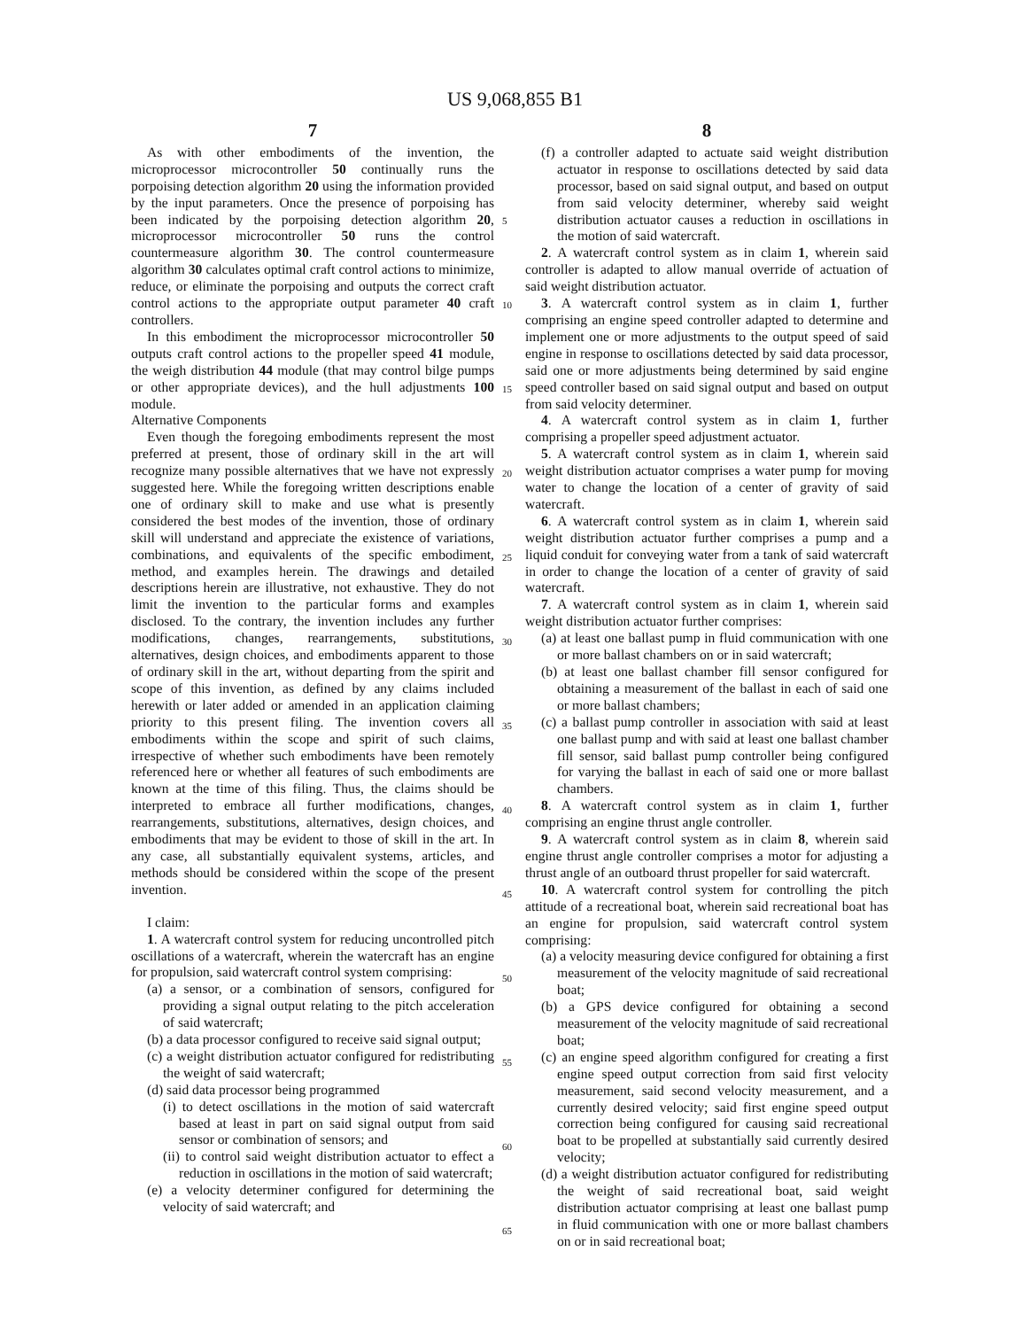US 9,068,855 B1
7
As with other embodiments of the invention, the microprocessor microcontroller 50 continually runs the porpoising detection algorithm 20 using the information provided by the input parameters. Once the presence of porpoising has been indicated by the porpoising detection algorithm 20, microprocessor microcontroller 50 runs the control countermeasure algorithm 30. The control countermeasure algorithm 30 calculates optimal craft control actions to minimize, reduce, or eliminate the porpoising and outputs the correct craft control actions to the appropriate output parameter 40 craft controllers.
In this embodiment the microprocessor microcontroller 50 outputs craft control actions to the propeller speed 41 module, the weigh distribution 44 module (that may control bilge pumps or other appropriate devices), and the hull adjustments 100 module.
Alternative Components
Even though the foregoing embodiments represent the most preferred at present, those of ordinary skill in the art will recognize many possible alternatives that we have not expressly suggested here. While the foregoing written descriptions enable one of ordinary skill to make and use what is presently considered the best modes of the invention, those of ordinary skill will understand and appreciate the existence of variations, combinations, and equivalents of the specific embodiment, method, and examples herein. The drawings and detailed descriptions herein are illustrative, not exhaustive. They do not limit the invention to the particular forms and examples disclosed. To the contrary, the invention includes any further modifications, changes, rearrangements, substitutions, alternatives, design choices, and embodiments apparent to those of ordinary skill in the art, without departing from the spirit and scope of this invention, as defined by any claims included herewith or later added or amended in an application claiming priority to this present filing. The invention covers all embodiments within the scope and spirit of such claims, irrespective of whether such embodiments have been remotely referenced here or whether all features of such embodiments are known at the time of this filing. Thus, the claims should be interpreted to embrace all further modifications, changes, rearrangements, substitutions, alternatives, design choices, and embodiments that may be evident to those of skill in the art. In any case, all substantially equivalent systems, articles, and methods should be considered within the scope of the present invention.
I claim:
1. A watercraft control system for reducing uncontrolled pitch oscillations of a watercraft, wherein the watercraft has an engine for propulsion, said watercraft control system comprising:
(a) a sensor, or a combination of sensors, configured for providing a signal output relating to the pitch acceleration of said watercraft;
(b) a data processor configured to receive said signal output;
(c) a weight distribution actuator configured for redistributing the weight of said watercraft;
(d) said data processor being programmed
(i) to detect oscillations in the motion of said watercraft based at least in part on said signal output from said sensor or combination of sensors; and
(ii) to control said weight distribution actuator to effect a reduction in oscillations in the motion of said watercraft;
(e) a velocity determiner configured for determining the velocity of said watercraft; and
8
(f) a controller adapted to actuate said weight distribution actuator in response to oscillations detected by said data processor, based on said signal output, and based on output from said velocity determiner, whereby said weight distribution actuator causes a reduction in oscillations in the motion of said watercraft.
2. A watercraft control system as in claim 1, wherein said controller is adapted to allow manual override of actuation of said weight distribution actuator.
3. A watercraft control system as in claim 1, further comprising an engine speed controller adapted to determine and implement one or more adjustments to the output speed of said engine in response to oscillations detected by said data processor, said one or more adjustments being determined by said engine speed controller based on said signal output and based on output from said velocity determiner.
4. A watercraft control system as in claim 1, further comprising a propeller speed adjustment actuator.
5. A watercraft control system as in claim 1, wherein said weight distribution actuator comprises a water pump for moving water to change the location of a center of gravity of said watercraft.
6. A watercraft control system as in claim 1, wherein said weight distribution actuator further comprises a pump and a liquid conduit for conveying water from a tank of said watercraft in order to change the location of a center of gravity of said watercraft.
7. A watercraft control system as in claim 1, wherein said weight distribution actuator further comprises:
(a) at least one ballast pump in fluid communication with one or more ballast chambers on or in said watercraft;
(b) at least one ballast chamber fill sensor configured for obtaining a measurement of the ballast in each of said one or more ballast chambers;
(c) a ballast pump controller in association with said at least one ballast pump and with said at least one ballast chamber fill sensor, said ballast pump controller being configured for varying the ballast in each of said one or more ballast chambers.
8. A watercraft control system as in claim 1, further comprising an engine thrust angle controller.
9. A watercraft control system as in claim 8, wherein said engine thrust angle controller comprises a motor for adjusting a thrust angle of an outboard thrust propeller for said watercraft.
10. A watercraft control system for controlling the pitch attitude of a recreational boat, wherein said recreational boat has an engine for propulsion, said watercraft control system comprising:
(a) a velocity measuring device configured for obtaining a first measurement of the velocity magnitude of said recreational boat;
(b) a GPS device configured for obtaining a second measurement of the velocity magnitude of said recreational boat;
(c) an engine speed algorithm configured for creating a first engine speed output correction from said first velocity measurement, said second velocity measurement, and a currently desired velocity; said first engine speed output correction being configured for causing said recreational boat to be propelled at substantially said currently desired velocity;
(d) a weight distribution actuator configured for redistributing the weight of said recreational boat, said weight distribution actuator comprising at least one ballast pump in fluid communication with one or more ballast chambers on or in said recreational boat;
5
10
15
20
25
30
35
40
45
50
55
60
65